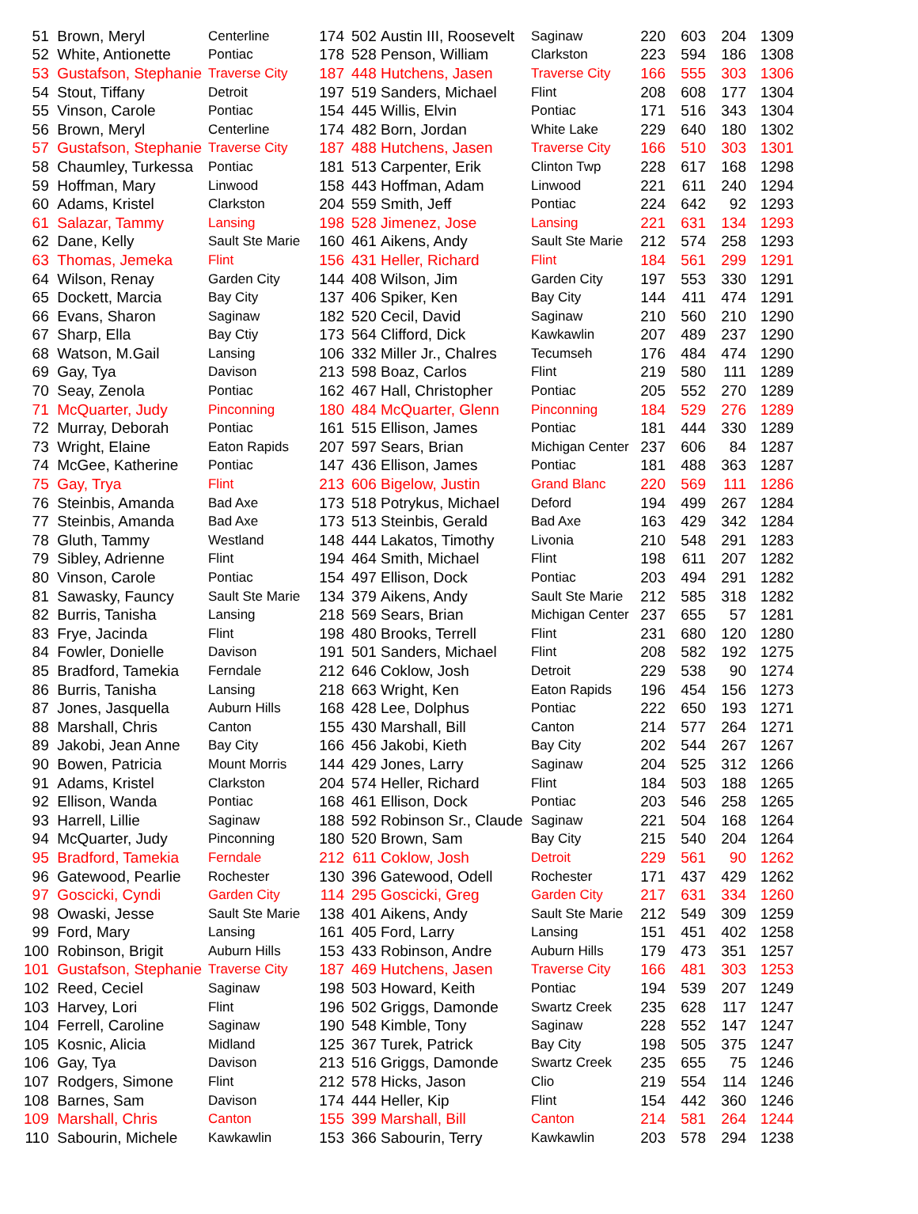| 51 | Brown, Meryl | Centerline | 174 | 502 | Austin III, Roosevelt | Saginaw | 220 | 603 | 204 | 1309 |
| 52 | White, Antionette | Pontiac | 178 | 528 | Penson, William | Clarkston | 223 | 594 | 186 | 1308 |
| 53 | Gustafson, Stephanie | Traverse City | 187 | 448 | Hutchens, Jasen | Traverse City | 166 | 555 | 303 | 1306 |
| 54 | Stout, Tiffany | Detroit | 197 | 519 | Sanders, Michael | Flint | 208 | 608 | 177 | 1304 |
| 55 | Vinson, Carole | Pontiac | 154 | 445 | Willis, Elvin | Pontiac | 171 | 516 | 343 | 1304 |
| 56 | Brown, Meryl | Centerline | 174 | 482 | Born, Jordan | White Lake | 229 | 640 | 180 | 1302 |
| 57 | Gustafson, Stephanie | Traverse City | 187 | 488 | Hutchens, Jasen | Traverse City | 166 | 510 | 303 | 1301 |
| 58 | Chaumley, Turkessa | Pontiac | 181 | 513 | Carpenter, Erik | Clinton Twp | 228 | 617 | 168 | 1298 |
| 59 | Hoffman, Mary | Linwood | 158 | 443 | Hoffman, Adam | Linwood | 221 | 611 | 240 | 1294 |
| 60 | Adams, Kristel | Clarkston | 204 | 559 | Smith, Jeff | Pontiac | 224 | 642 | 92 | 1293 |
| 61 | Salazar, Tammy | Lansing | 198 | 528 | Jimenez, Jose | Lansing | 221 | 631 | 134 | 1293 |
| 62 | Dane, Kelly | Sault Ste Marie | 160 | 461 | Aikens, Andy | Sault Ste Marie | 212 | 574 | 258 | 1293 |
| 63 | Thomas, Jemeka | Flint | 156 | 431 | Heller, Richard | Flint | 184 | 561 | 299 | 1291 |
| 64 | Wilson, Renay | Garden City | 144 | 408 | Wilson, Jim | Garden City | 197 | 553 | 330 | 1291 |
| 65 | Dockett, Marcia | Bay City | 137 | 406 | Spiker, Ken | Bay City | 144 | 411 | 474 | 1291 |
| 66 | Evans, Sharon | Saginaw | 182 | 520 | Cecil, David | Saginaw | 210 | 560 | 210 | 1290 |
| 67 | Sharp, Ella | Bay Ctiy | 173 | 564 | Clifford, Dick | Kawkawlin | 207 | 489 | 237 | 1290 |
| 68 | Watson, M.Gail | Lansing | 106 | 332 | Miller Jr., Chalres | Tecumseh | 176 | 484 | 474 | 1290 |
| 69 | Gay, Tya | Davison | 213 | 598 | Boaz, Carlos | Flint | 219 | 580 | 111 | 1289 |
| 70 | Seay, Zenola | Pontiac | 162 | 467 | Hall, Christopher | Pontiac | 205 | 552 | 270 | 1289 |
| 71 | McQuarter, Judy | Pinconning | 180 | 484 | McQuarter, Glenn | Pinconning | 184 | 529 | 276 | 1289 |
| 72 | Murray, Deborah | Pontiac | 161 | 515 | Ellison, James | Pontiac | 181 | 444 | 330 | 1289 |
| 73 | Wright, Elaine | Eaton Rapids | 207 | 597 | Sears, Brian | Michigan Center | 237 | 606 | 84 | 1287 |
| 74 | McGee, Katherine | Pontiac | 147 | 436 | Ellison, James | Pontiac | 181 | 488 | 363 | 1287 |
| 75 | Gay, Trya | Flint | 213 | 606 | Bigelow, Justin | Grand Blanc | 220 | 569 | 111 | 1286 |
| 76 | Steinbis, Amanda | Bad Axe | 173 | 518 | Potrykus, Michael | Deford | 194 | 499 | 267 | 1284 |
| 77 | Steinbis, Amanda | Bad Axe | 173 | 513 | Steinbis, Gerald | Bad Axe | 163 | 429 | 342 | 1284 |
| 78 | Gluth, Tammy | Westland | 148 | 444 | Lakatos, Timothy | Livonia | 210 | 548 | 291 | 1283 |
| 79 | Sibley, Adrienne | Flint | 194 | 464 | Smith, Michael | Flint | 198 | 611 | 207 | 1282 |
| 80 | Vinson, Carole | Pontiac | 154 | 497 | Ellison, Dock | Pontiac | 203 | 494 | 291 | 1282 |
| 81 | Sawasky, Fauncy | Sault Ste Marie | 134 | 379 | Aikens, Andy | Sault Ste Marie | 212 | 585 | 318 | 1282 |
| 82 | Burris, Tanisha | Lansing | 218 | 569 | Sears, Brian | Michigan Center | 237 | 655 | 57 | 1281 |
| 83 | Frye, Jacinda | Flint | 198 | 480 | Brooks, Terrell | Flint | 231 | 680 | 120 | 1280 |
| 84 | Fowler, Donielle | Davison | 191 | 501 | Sanders, Michael | Flint | 208 | 582 | 192 | 1275 |
| 85 | Bradford, Tamekia | Ferndale | 212 | 646 | Coklow, Josh | Detroit | 229 | 538 | 90 | 1274 |
| 86 | Burris, Tanisha | Lansing | 218 | 663 | Wright, Ken | Eaton Rapids | 196 | 454 | 156 | 1273 |
| 87 | Jones, Jasquella | Auburn Hills | 168 | 428 | Lee, Dolphus | Pontiac | 222 | 650 | 193 | 1271 |
| 88 | Marshall, Chris | Canton | 155 | 430 | Marshall, Bill | Canton | 214 | 577 | 264 | 1271 |
| 89 | Jakobi, Jean Anne | Bay City | 166 | 456 | Jakobi, Kieth | Bay City | 202 | 544 | 267 | 1267 |
| 90 | Bowen, Patricia | Mount Morris | 144 | 429 | Jones, Larry | Saginaw | 204 | 525 | 312 | 1266 |
| 91 | Adams, Kristel | Clarkston | 204 | 574 | Heller, Richard | Flint | 184 | 503 | 188 | 1265 |
| 92 | Ellison, Wanda | Pontiac | 168 | 461 | Ellison, Dock | Pontiac | 203 | 546 | 258 | 1265 |
| 93 | Harrell, Lillie | Saginaw | 188 | 592 | Robinson Sr., Claude | Saginaw | 221 | 504 | 168 | 1264 |
| 94 | McQuarter, Judy | Pinconning | 180 | 520 | Brown, Sam | Bay City | 215 | 540 | 204 | 1264 |
| 95 | Bradford, Tamekia | Ferndale | 212 | 611 | Coklow, Josh | Detroit | 229 | 561 | 90 | 1262 |
| 96 | Gatewood, Pearlie | Rochester | 130 | 396 | Gatewood, Odell | Rochester | 171 | 437 | 429 | 1262 |
| 97 | Goscicki, Cyndi | Garden City | 114 | 295 | Goscicki, Greg | Garden City | 217 | 631 | 334 | 1260 |
| 98 | Owaski, Jesse | Sault Ste Marie | 138 | 401 | Aikens, Andy | Sault Ste Marie | 212 | 549 | 309 | 1259 |
| 99 | Ford, Mary | Lansing | 161 | 405 | Ford, Larry | Lansing | 151 | 451 | 402 | 1258 |
| 100 | Robinson, Brigit | Auburn Hills | 153 | 433 | Robinson, Andre | Auburn Hills | 179 | 473 | 351 | 1257 |
| 101 | Gustafson, Stephanie | Traverse City | 187 | 469 | Hutchens, Jasen | Traverse City | 166 | 481 | 303 | 1253 |
| 102 | Reed, Ceciel | Saginaw | 198 | 503 | Howard, Keith | Pontiac | 194 | 539 | 207 | 1249 |
| 103 | Harvey, Lori | Flint | 196 | 502 | Griggs, Damonde | Swartz Creek | 235 | 628 | 117 | 1247 |
| 104 | Ferrell, Caroline | Saginaw | 190 | 548 | Kimble, Tony | Saginaw | 228 | 552 | 147 | 1247 |
| 105 | Kosnic, Alicia | Midland | 125 | 367 | Turek, Patrick | Bay City | 198 | 505 | 375 | 1247 |
| 106 | Gay, Tya | Davison | 213 | 516 | Griggs, Damonde | Swartz Creek | 235 | 655 | 75 | 1246 |
| 107 | Rodgers, Simone | Flint | 212 | 578 | Hicks, Jason | Clio | 219 | 554 | 114 | 1246 |
| 108 | Barnes, Sam | Davison | 174 | 444 | Heller, Kip | Flint | 154 | 442 | 360 | 1246 |
| 109 | Marshall, Chris | Canton | 155 | 399 | Marshall, Bill | Canton | 214 | 581 | 264 | 1244 |
| 110 | Sabourin, Michele | Kawkawlin | 153 | 366 | Sabourin, Terry | Kawkawlin | 203 | 578 | 294 | 1238 |